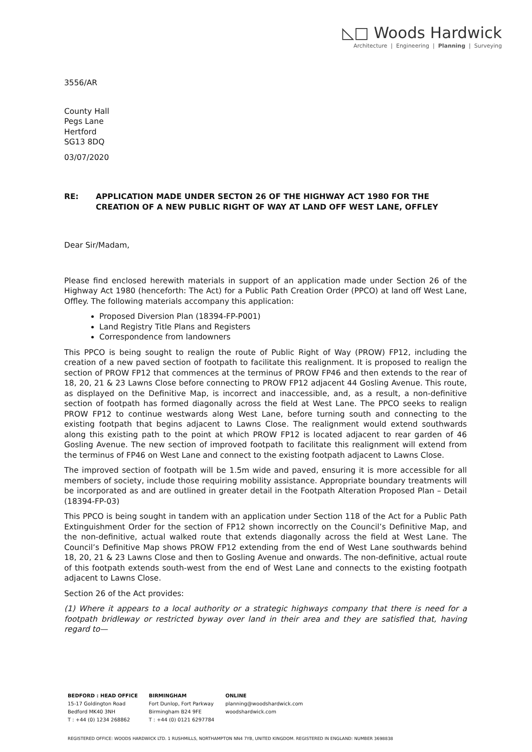◺□ Woods Hardwick
Architecture | Engineering | Planning | Surveying
3556/AR
County Hall
Pegs Lane
Hertford
SG13 8DQ
03/07/2020
RE: APPLICATION MADE UNDER SECTON 26 OF THE HIGHWAY ACT 1980 FOR THE CREATION OF A NEW PUBLIC RIGHT OF WAY AT LAND OFF WEST LANE, OFFLEY
Dear Sir/Madam,
Please find enclosed herewith materials in support of an application made under Section 26 of the Highway Act 1980 (henceforth: The Act) for a Public Path Creation Order (PPCO) at land off West Lane, Offley. The following materials accompany this application:
Proposed Diversion Plan (18394-FP-P001)
Land Registry Title Plans and Registers
Correspondence from landowners
This PPCO is being sought to realign the route of Public Right of Way (PROW) FP12, including the creation of a new paved section of footpath to facilitate this realignment. It is proposed to realign the section of PROW FP12 that commences at the terminus of PROW FP46 and then extends to the rear of 18, 20, 21 & 23 Lawns Close before connecting to PROW FP12 adjacent 44 Gosling Avenue. This route, as displayed on the Definitive Map, is incorrect and inaccessible, and, as a result, a non-definitive section of footpath has formed diagonally across the field at West Lane. The PPCO seeks to realign PROW FP12 to continue westwards along West Lane, before turning south and connecting to the existing footpath that begins adjacent to Lawns Close. The realignment would extend southwards along this existing path to the point at which PROW FP12 is located adjacent to rear garden of 46 Gosling Avenue. The new section of improved footpath to facilitate this realignment will extend from the terminus of FP46 on West Lane and connect to the existing footpath adjacent to Lawns Close.
The improved section of footpath will be 1.5m wide and paved, ensuring it is more accessible for all members of society, include those requiring mobility assistance. Appropriate boundary treatments will be incorporated as and are outlined in greater detail in the Footpath Alteration Proposed Plan – Detail (18394-FP-03)
This PPCO is being sought in tandem with an application under Section 118 of the Act for a Public Path Extinguishment Order for the section of FP12 shown incorrectly on the Council’s Definitive Map, and the non-definitive, actual walked route that extends diagonally across the field at West Lane. The Council’s Definitive Map shows PROW FP12 extending from the end of West Lane southwards behind 18, 20, 21 & 23 Lawns Close and then to Gosling Avenue and onwards. The non-definitive, actual route of this footpath extends south-west from the end of West Lane and connects to the existing footpath adjacent to Lawns Close.
Section 26 of the Act provides:
(1) Where it appears to a local authority or a strategic highways company that there is need for a footpath bridleway or restricted byway over land in their area and they are satisfied that, having regard to—
BEDFORD : HEAD OFFICE
15-17 Goldington Road
Bedford MK40 3NH
T : +44 (0) 1234 268862
BIRMINGHAM
Fort Dunlop, Fort Parkway
Birmingham B24 9FE
T : +44 (0) 0121 6297784
ONLINE
planning@woodshardwick.com
woodshardwick.com
REGISTERED OFFICE: WOODS HARDWICK LTD. 1 RUSHMILLS, NORTHAMPTON NN4 7YB, UNITED KINGDOM. REGISTERED IN ENGLAND: NUMBER 3698838